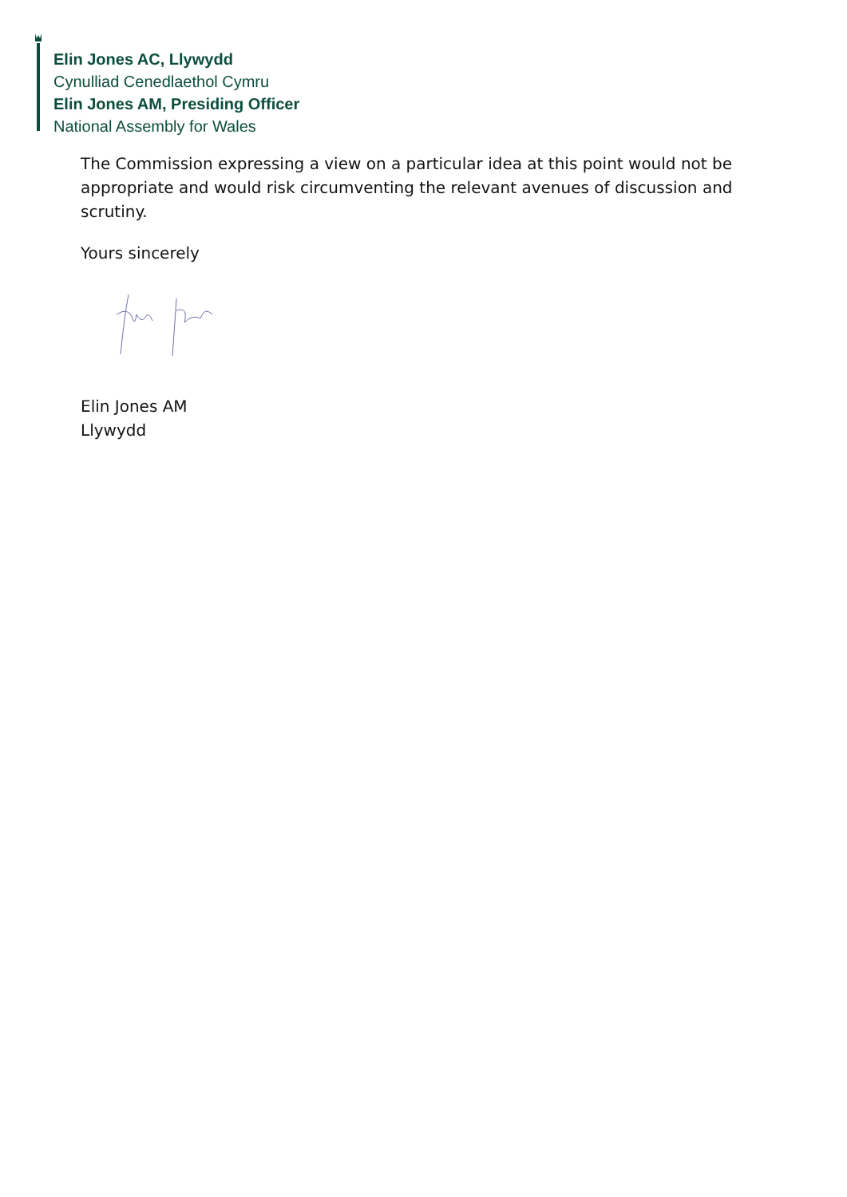Elin Jones AC, Llywydd
Cynulliad Cenedlaethol Cymru
Elin Jones AM, Presiding Officer
National Assembly for Wales
The Commission expressing a view on a particular idea at this point would not be appropriate and would risk circumventing the relevant avenues of discussion and scrutiny.
Yours sincerely
Elin Jones AM
Llywydd